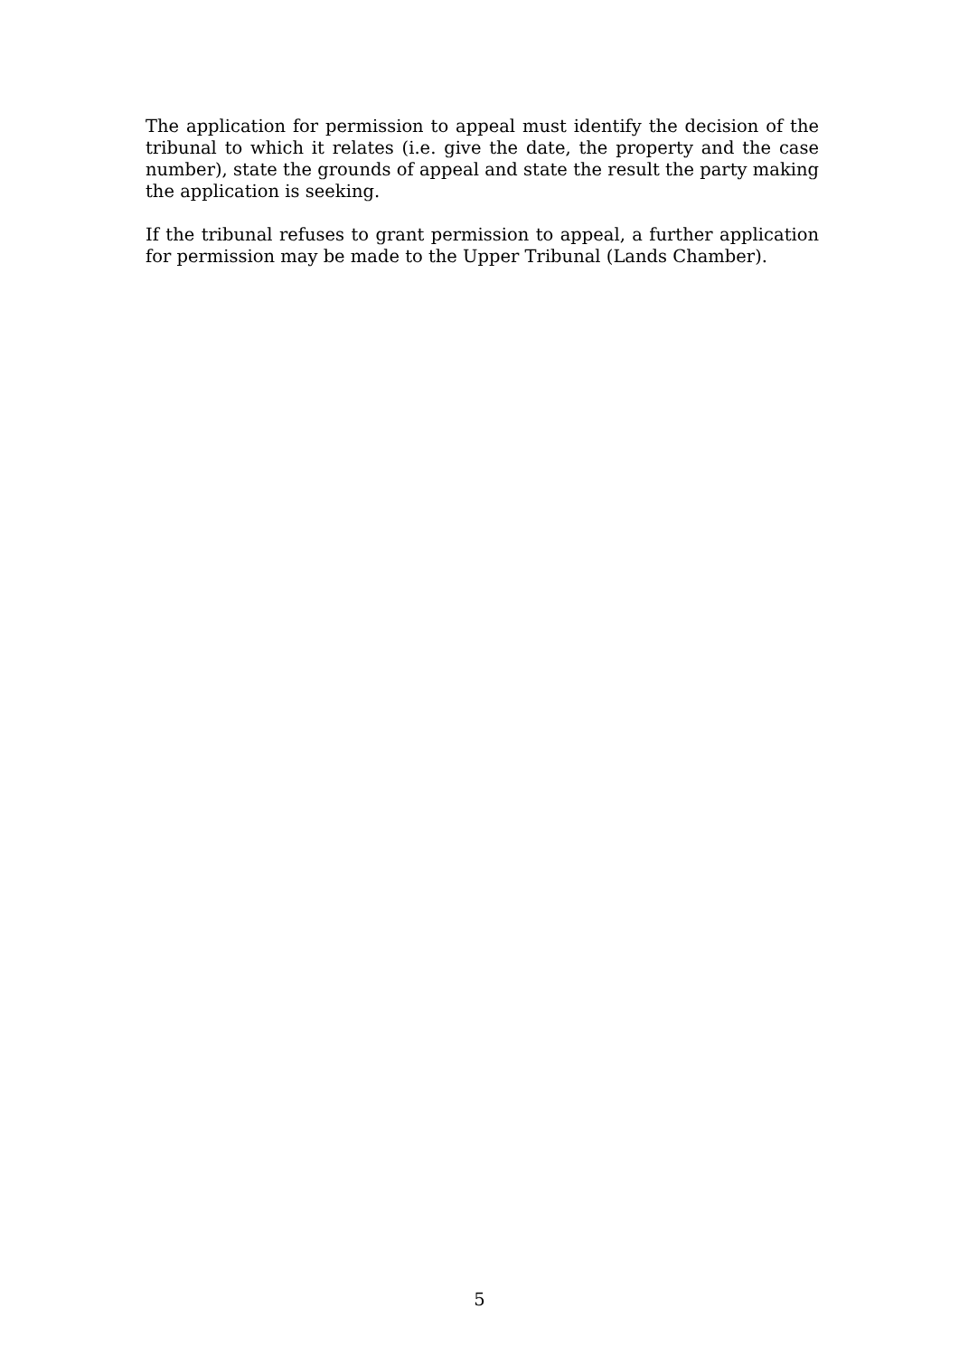The application for permission to appeal must identify the decision of the tribunal to which it relates (i.e. give the date, the property and the case number), state the grounds of appeal and state the result the party making the application is seeking.
If the tribunal refuses to grant permission to appeal, a further application for permission may be made to the Upper Tribunal (Lands Chamber).
5